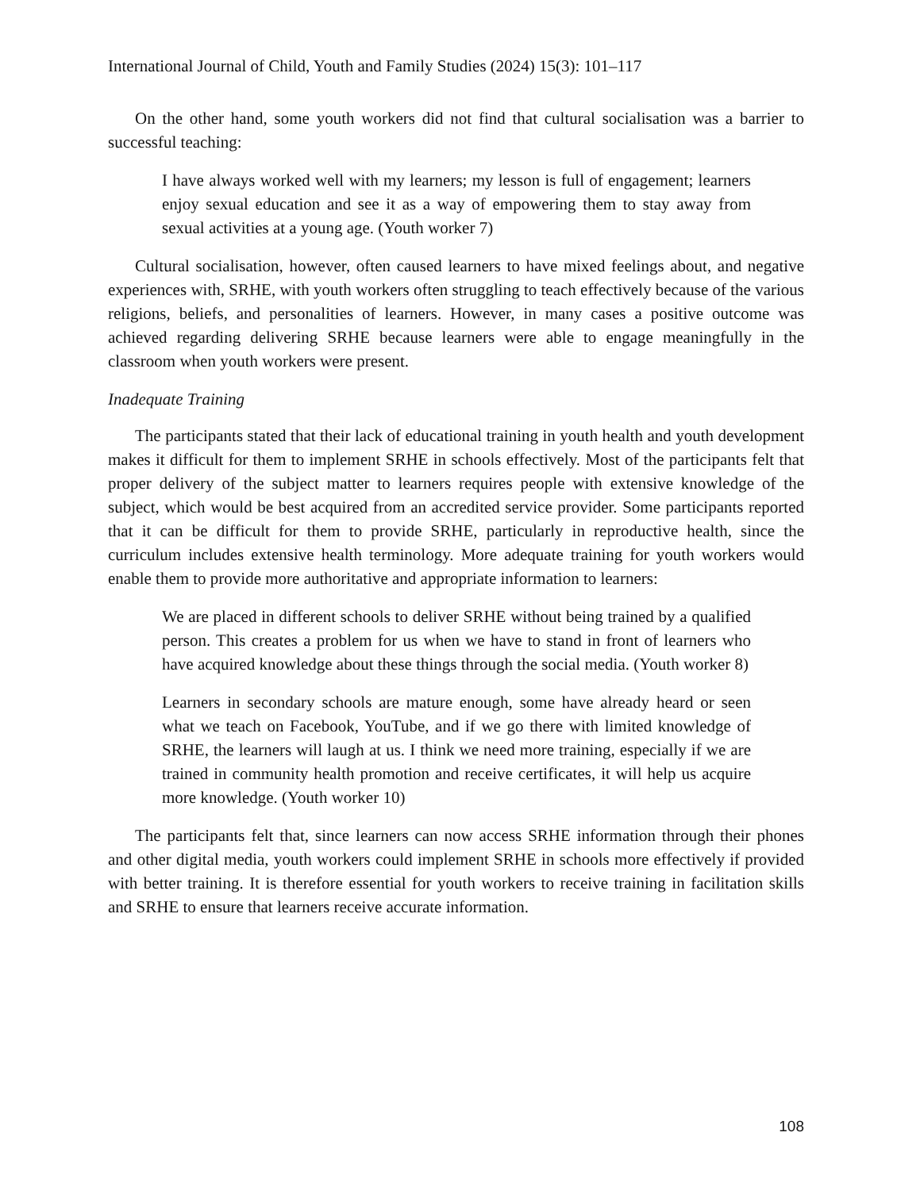International Journal of Child, Youth and Family Studies (2024) 15(3): 101–117
On the other hand, some youth workers did not find that cultural socialisation was a barrier to successful teaching:
I have always worked well with my learners; my lesson is full of engagement; learners enjoy sexual education and see it as a way of empowering them to stay away from sexual activities at a young age. (Youth worker 7)
Cultural socialisation, however, often caused learners to have mixed feelings about, and negative experiences with, SRHE, with youth workers often struggling to teach effectively because of the various religions, beliefs, and personalities of learners. However, in many cases a positive outcome was achieved regarding delivering SRHE because learners were able to engage meaningfully in the classroom when youth workers were present.
Inadequate Training
The participants stated that their lack of educational training in youth health and youth development makes it difficult for them to implement SRHE in schools effectively. Most of the participants felt that proper delivery of the subject matter to learners requires people with extensive knowledge of the subject, which would be best acquired from an accredited service provider. Some participants reported that it can be difficult for them to provide SRHE, particularly in reproductive health, since the curriculum includes extensive health terminology. More adequate training for youth workers would enable them to provide more authoritative and appropriate information to learners:
We are placed in different schools to deliver SRHE without being trained by a qualified person. This creates a problem for us when we have to stand in front of learners who have acquired knowledge about these things through the social media. (Youth worker 8)
Learners in secondary schools are mature enough, some have already heard or seen what we teach on Facebook, YouTube, and if we go there with limited knowledge of SRHE, the learners will laugh at us. I think we need more training, especially if we are trained in community health promotion and receive certificates, it will help us acquire more knowledge. (Youth worker 10)
The participants felt that, since learners can now access SRHE information through their phones and other digital media, youth workers could implement SRHE in schools more effectively if provided with better training. It is therefore essential for youth workers to receive training in facilitation skills and SRHE to ensure that learners receive accurate information.
108